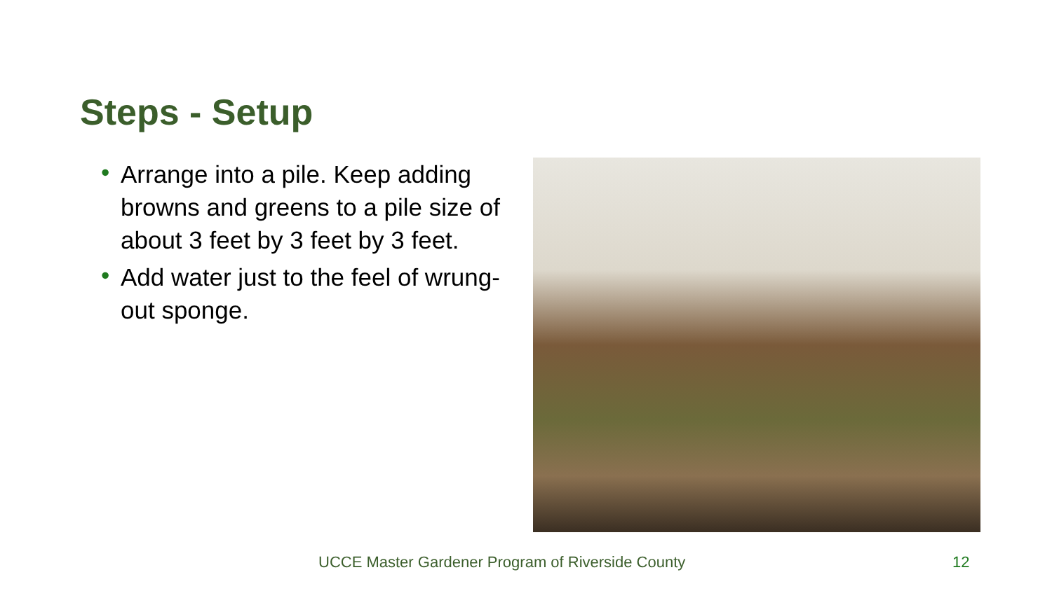Steps - Setup
• Arrange into a pile. Keep adding browns and greens to a pile size of about 3 feet by 3 feet by 3 feet.
• Add water just to the feel of wrung-out sponge.
UCCE Master Gardener Program of Riverside County
12